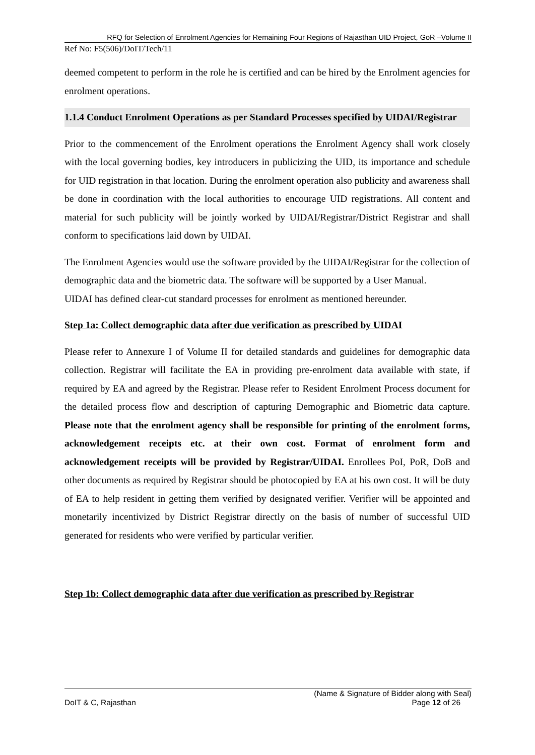RFQ for Selection of Enrolment Agencies for Remaining Four Regions of Rajasthan UID Project, GoR –Volume II
Ref No: F5(506)/DoIT/Tech/11
deemed competent to perform in the role he is certified and can be hired by the Enrolment agencies for enrolment operations.
1.1.4 Conduct Enrolment Operations as per Standard Processes specified by UIDAI/Registrar
Prior to the commencement of the Enrolment operations the Enrolment Agency shall work closely with the local governing bodies, key introducers in publicizing the UID, its importance and schedule for UID registration in that location. During the enrolment operation also publicity and awareness shall be done in coordination with the local authorities to encourage UID registrations. All content and material for such publicity will be jointly worked by UIDAI/Registrar/District Registrar and shall conform to specifications laid down by UIDAI.
The Enrolment Agencies would use the software provided by the UIDAI/Registrar for the collection of demographic data and the biometric data. The software will be supported by a User Manual.
UIDAI has defined clear-cut standard processes for enrolment as mentioned hereunder.
Step 1a: Collect demographic data after due verification as prescribed by UIDAI
Please refer to Annexure I of Volume II for detailed standards and guidelines for demographic data collection. Registrar will facilitate the EA in providing pre-enrolment data available with state, if required by EA and agreed by the Registrar. Please refer to Resident Enrolment Process document for the detailed process flow and description of capturing Demographic and Biometric data capture. Please note that the enrolment agency shall be responsible for printing of the enrolment forms, acknowledgement receipts etc. at their own cost. Format of enrolment form and acknowledgement receipts will be provided by Registrar/UIDAI. Enrollees PoI, PoR, DoB and other documents as required by Registrar should be photocopied by EA at his own cost. It will be duty of EA to help resident in getting them verified by designated verifier. Verifier will be appointed and monetarily incentivized by District Registrar directly on the basis of number of successful UID generated for residents who were verified by particular verifier.
Step 1b: Collect demographic data after due verification as prescribed by Registrar
(Name & Signature of Bidder along with Seal)
DoIT & C, Rajasthan Page 12 of 26